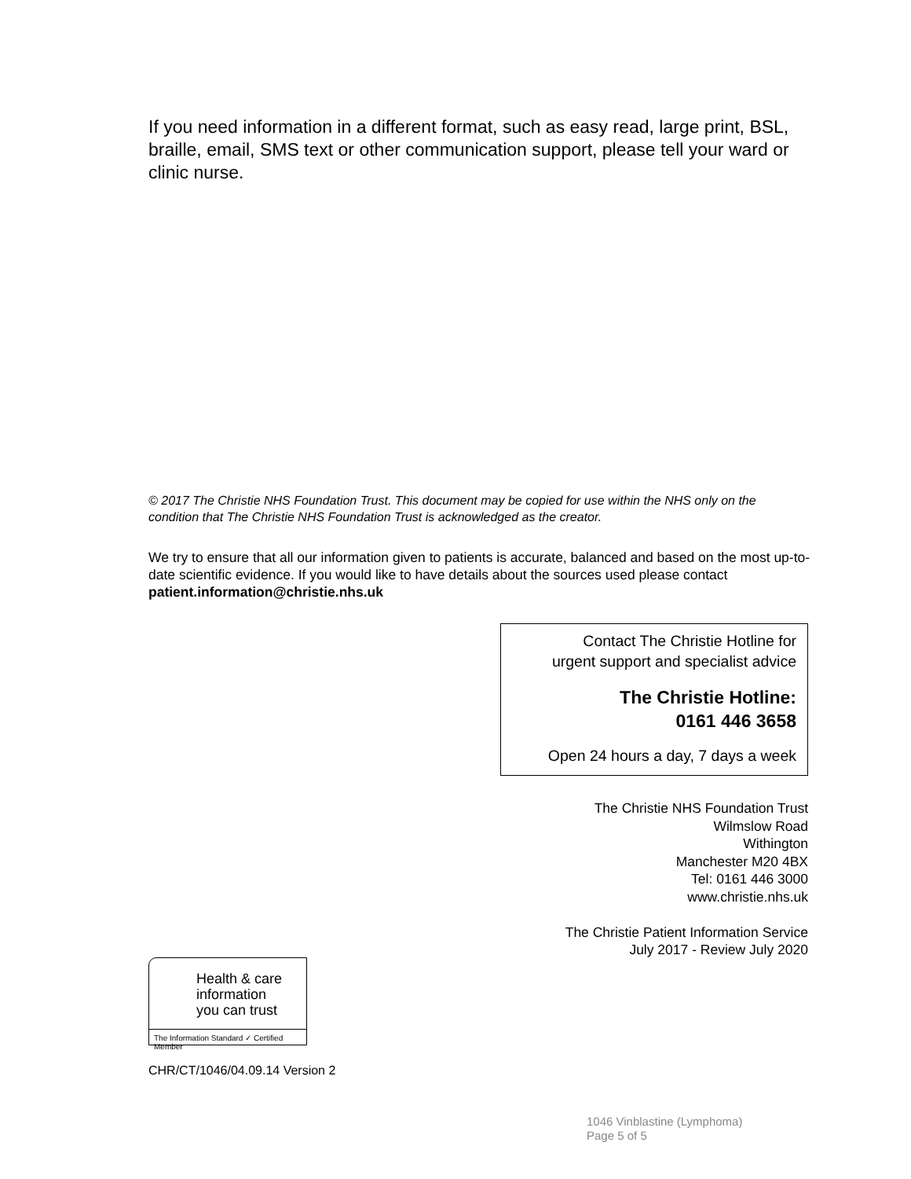If you need information in a different format, such as easy read, large print, BSL, braille, email, SMS text or other communication support, please tell your ward or clinic nurse.
© 2017 The Christie NHS Foundation Trust. This document may be copied for use within the NHS only on the condition that The Christie NHS Foundation Trust is acknowledged as the creator.
We try to ensure that all our information given to patients is accurate, balanced and based on the most up-to-date scientific evidence. If you would like to have details about the sources used please contact patient.information@christie.nhs.uk
Contact The Christie Hotline for
urgent support and specialist advice
The Christie Hotline:
0161 446 3658
Open 24 hours a day, 7 days a week
The Christie NHS Foundation Trust
Wilmslow Road
Withington
Manchester M20 4BX
Tel: 0161 446 3000
www.christie.nhs.uk
The Christie Patient Information Service
July 2017 - Review July 2020
Health & care
information
you can trust
The Information Standard ✓ Certified Member
CHR/CT/1046/04.09.14 Version 2
1046 Vinblastine (Lymphoma)
Page 5 of 5